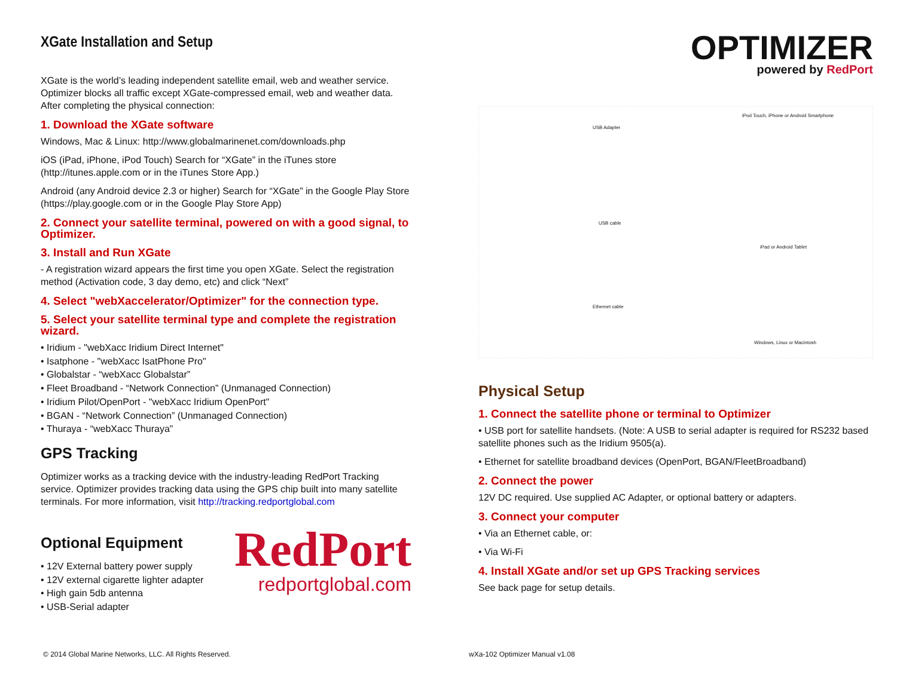XGate Installation and Setup
XGate is the world’s leading independent satellite email, web and weather service. Optimizer blocks all traffic except XGate-compressed email, web and weather data. After completing the physical connection:
1. Download the XGate software
Windows, Mac & Linux: http://www.globalmarinenet.com/downloads.php
iOS (iPad, iPhone, iPod Touch) Search for “XGate” in the iTunes store (http://itunes.apple.com or in the iTunes Store App.)
Android (any Android device 2.3 or higher) Search for “XGate” in the Google Play Store (https://play.google.com or in the Google Play Store App)
2. Connect your satellite terminal, powered on with a good signal, to Optimizer.
3. Install and Run XGate
- A registration wizard appears the first time you open XGate. Select the registration method (Activation code, 3 day demo, etc) and click “Next”
4. Select "webXaccelerator/Optimizer" for the connection type.
5. Select your satellite terminal type and complete the registration wizard.
• Iridium - "webXacc Iridium Direct Internet"
• Isatphone - "webXacc IsatPhone Pro"
• Globalstar - “webXacc Globalstar”
• Fleet Broadband - “Network Connection” (Unmanaged Connection)
• Iridium Pilot/OpenPort - "webXacc Iridium OpenPort"
• BGAN - “Network Connection” (Unmanaged Connection)
• Thuraya - “webXacc Thuraya”
GPS Tracking
Optimizer works as a tracking device with the industry-leading RedPort Tracking service. Optimizer provides tracking data using the GPS chip built into many satellite terminals. For more information, visit http://tracking.redportglobal.com
Optional Equipment
• 12V External battery power supply
• 12V external cigarette lighter adapter
• High gain 5db antenna
• USB-Serial adapter
RedPort
redportglobal.com
OPTIMIZER
powered by RedPort
iPod Touch, iPhone or Android Smartphone
USB Adapter
USB cable
iPad or Android Tablet
Ethernet cable
Windows, Linux or Macintosh
Physical Setup
1. Connect the satellite phone or terminal to Optimizer
• USB port for satellite handsets. (Note: A USB to serial adapter is required for RS232 based satellite phones such as the Iridium 9505(a).
• Ethernet for satellite broadband devices (OpenPort, BGAN/FleetBroadband)
2. Connect the power
12V DC required. Use supplied AC Adapter, or optional battery or adapters.
3. Connect your computer
• Via an Ethernet cable, or:
• Via Wi-Fi
4. Install XGate and/or set up GPS Tracking services
See back page for setup details.
© 2014 Global Marine Networks, LLC. All Rights Reserved. wXa-102 Optimizer Manual v1.08